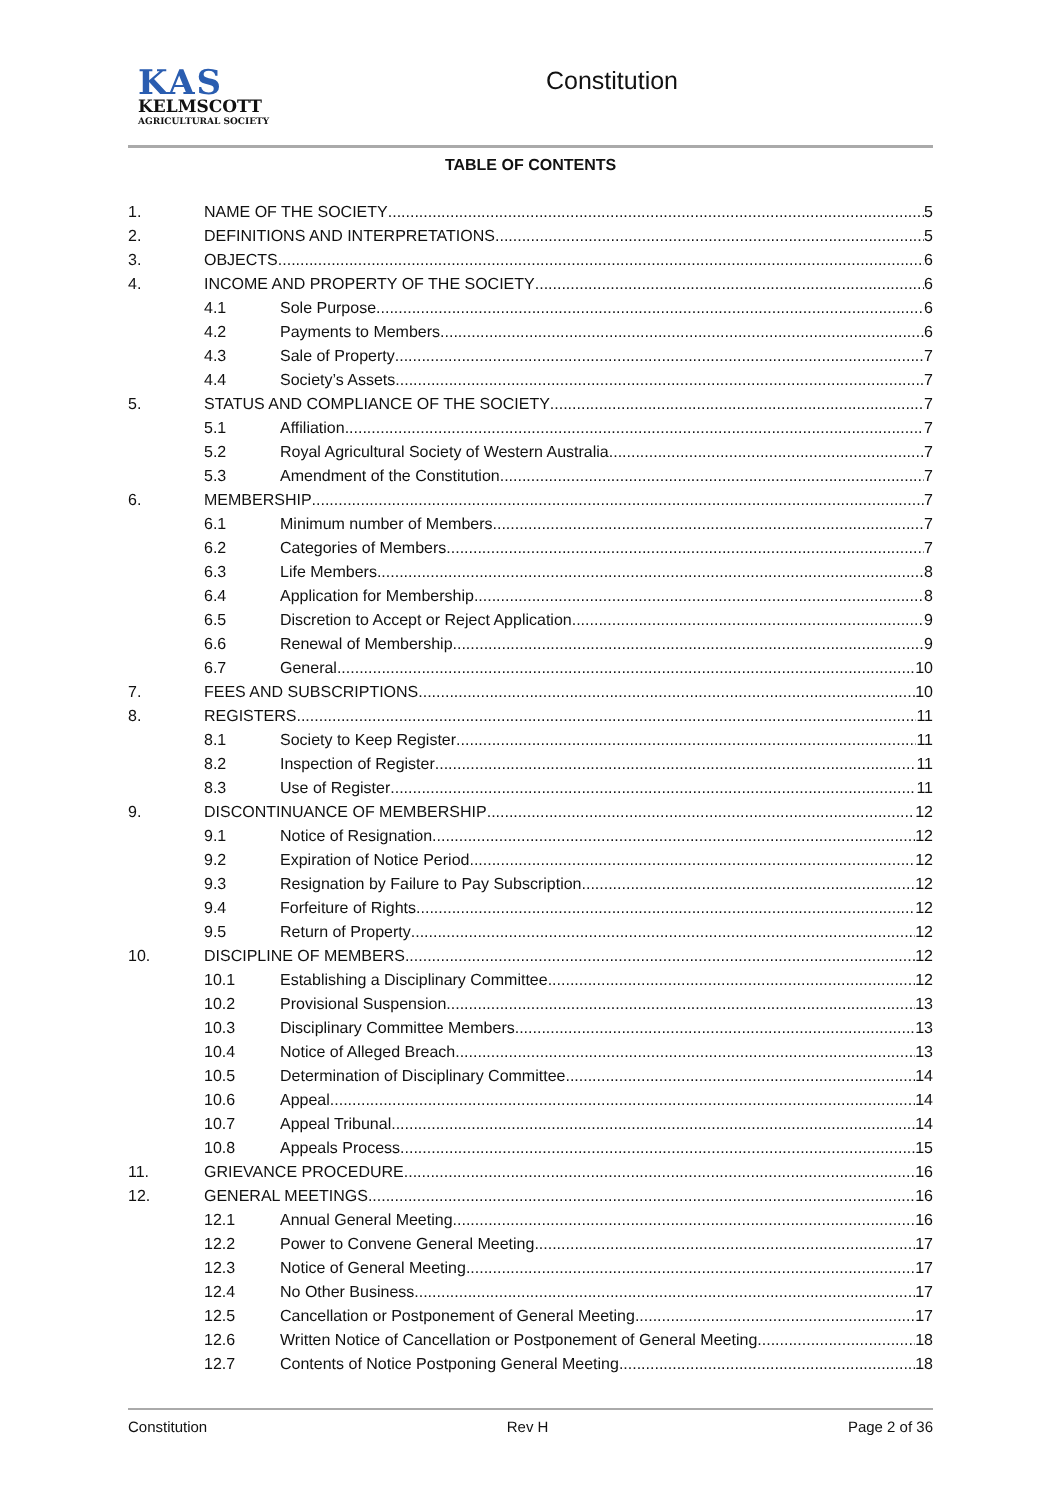KAS
KELMSCOTT
AGRICULTURAL SOCIETY
Constitution
TABLE OF CONTENTS
1. NAME OF THE SOCIETY 5
2. DEFINITIONS AND INTERPRETATIONS 5
3. OBJECTS 6
4. INCOME AND PROPERTY OF THE SOCIETY 6
4.1 Sole Purpose 6
4.2 Payments to Members 6
4.3 Sale of Property 7
4.4 Society’s Assets 7
5. STATUS AND COMPLIANCE OF THE SOCIETY 7
5.1 Affiliation 7
5.2 Royal Agricultural Society of Western Australia 7
5.3 Amendment of the Constitution 7
6. MEMBERSHIP 7
6.1 Minimum number of Members 7
6.2 Categories of Members 7
6.3 Life Members 8
6.4 Application for Membership 8
6.5 Discretion to Accept or Reject Application 9
6.6 Renewal of Membership 9
6.7 General 10
7. FEES AND SUBSCRIPTIONS 10
8. REGISTERS 11
8.1 Society to Keep Register 11
8.2 Inspection of Register 11
8.3 Use of Register 11
9. DISCONTINUANCE OF MEMBERSHIP 12
9.1 Notice of Resignation 12
9.2 Expiration of Notice Period 12
9.3 Resignation by Failure to Pay Subscription 12
9.4 Forfeiture of Rights 12
9.5 Return of Property 12
10. DISCIPLINE OF MEMBERS 12
10.1 Establishing a Disciplinary Committee 12
10.2 Provisional Suspension 13
10.3 Disciplinary Committee Members 13
10.4 Notice of Alleged Breach 13
10.5 Determination of Disciplinary Committee 14
10.6 Appeal 14
10.7 Appeal Tribunal 14
10.8 Appeals Process 15
11. GRIEVANCE PROCEDURE 16
12. GENERAL MEETINGS 16
12.1 Annual General Meeting 16
12.2 Power to Convene General Meeting 17
12.3 Notice of General Meeting 17
12.4 No Other Business 17
12.5 Cancellation or Postponement of General Meeting 17
12.6 Written Notice of Cancellation or Postponement of General Meeting 18
12.7 Contents of Notice Postponing General Meeting 18
Constitution Rev H Page 2 of 36